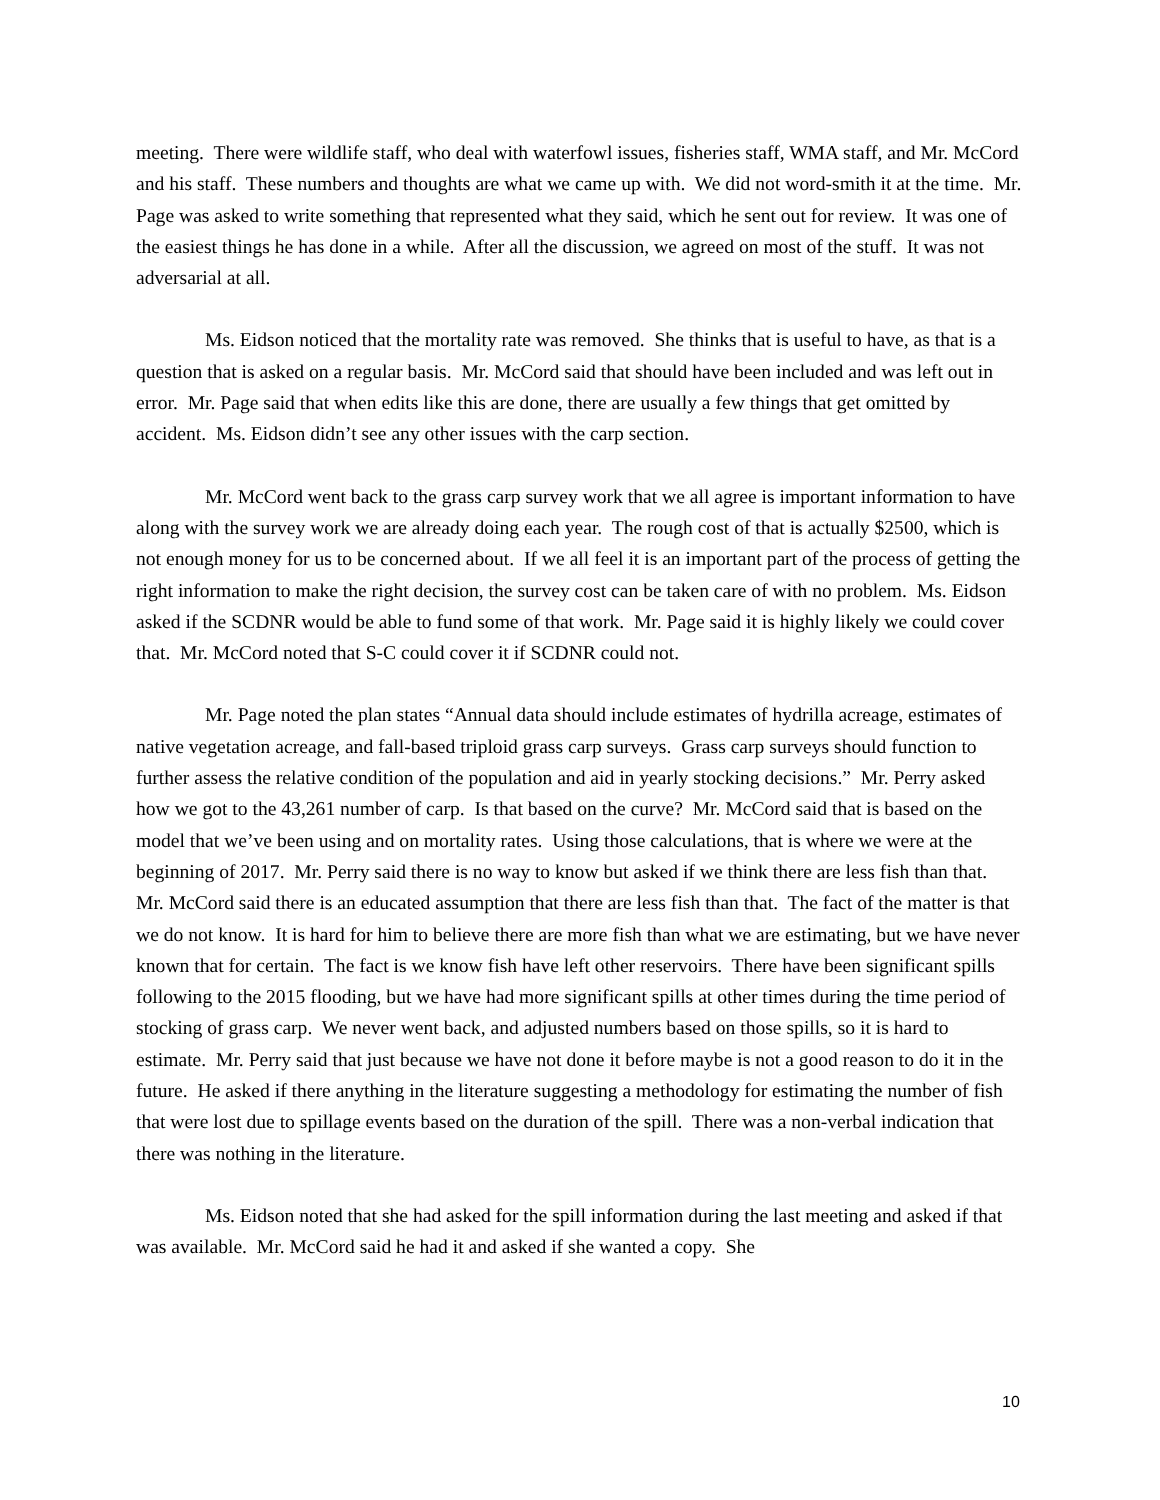meeting. There were wildlife staff, who deal with waterfowl issues, fisheries staff, WMA staff, and Mr. McCord and his staff. These numbers and thoughts are what we came up with. We did not word-smith it at the time. Mr. Page was asked to write something that represented what they said, which he sent out for review. It was one of the easiest things he has done in a while. After all the discussion, we agreed on most of the stuff. It was not adversarial at all.
Ms. Eidson noticed that the mortality rate was removed. She thinks that is useful to have, as that is a question that is asked on a regular basis. Mr. McCord said that should have been included and was left out in error. Mr. Page said that when edits like this are done, there are usually a few things that get omitted by accident. Ms. Eidson didn’t see any other issues with the carp section.
Mr. McCord went back to the grass carp survey work that we all agree is important information to have along with the survey work we are already doing each year. The rough cost of that is actually $2500, which is not enough money for us to be concerned about. If we all feel it is an important part of the process of getting the right information to make the right decision, the survey cost can be taken care of with no problem. Ms. Eidson asked if the SCDNR would be able to fund some of that work. Mr. Page said it is highly likely we could cover that. Mr. McCord noted that S-C could cover it if SCDNR could not.
Mr. Page noted the plan states “Annual data should include estimates of hydrilla acreage, estimates of native vegetation acreage, and fall-based triploid grass carp surveys. Grass carp surveys should function to further assess the relative condition of the population and aid in yearly stocking decisions.” Mr. Perry asked how we got to the 43,261 number of carp. Is that based on the curve? Mr. McCord said that is based on the model that we’ve been using and on mortality rates. Using those calculations, that is where we were at the beginning of 2017. Mr. Perry said there is no way to know but asked if we think there are less fish than that. Mr. McCord said there is an educated assumption that there are less fish than that. The fact of the matter is that we do not know. It is hard for him to believe there are more fish than what we are estimating, but we have never known that for certain. The fact is we know fish have left other reservoirs. There have been significant spills following to the 2015 flooding, but we have had more significant spills at other times during the time period of stocking of grass carp. We never went back, and adjusted numbers based on those spills, so it is hard to estimate. Mr. Perry said that just because we have not done it before maybe is not a good reason to do it in the future. He asked if there anything in the literature suggesting a methodology for estimating the number of fish that were lost due to spillage events based on the duration of the spill. There was a non-verbal indication that there was nothing in the literature.
Ms. Eidson noted that she had asked for the spill information during the last meeting and asked if that was available. Mr. McCord said he had it and asked if she wanted a copy. She
10